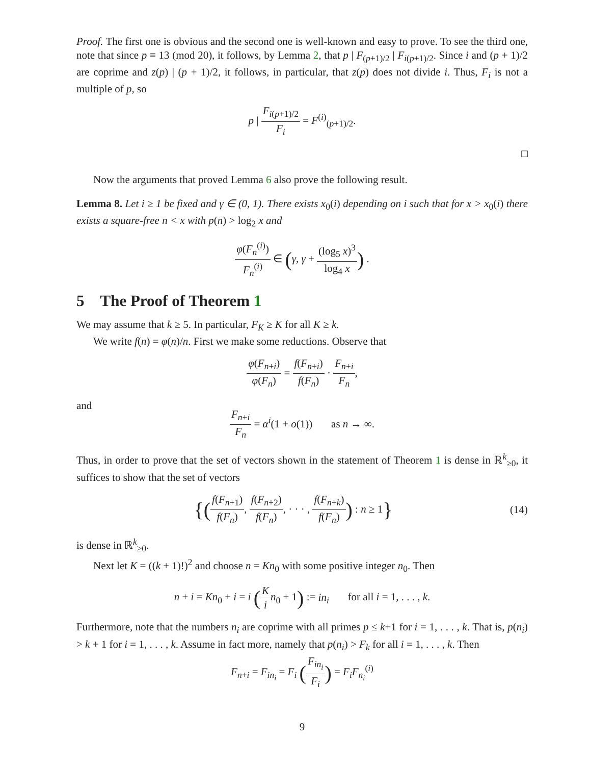Proof. The first one is obvious and the second one is well-known and easy to prove. To see the third one, note that since p ≡ 13 (mod 20), it follows, by Lemma 2, that p | F<sub>(p+1)/2</sub> | F<sub>i(p+1)/2</sub>. Since i and (p + 1)/2 are coprime and z(p) | (p + 1)/2, it follows, in particular, that z(p) does not divide i. Thus, F<sub>i</sub> is not a multiple of p, so
p | F<sub>i(p+1)/2</sub> F<sub>i</sub> = F<sup>(i)</sup><sub>(p+1)/2</sub>.
□
Now the arguments that proved Lemma 6 also prove the following result.
Lemma 8. Let i ≥ 1 be fixed and γ ∈ (0, 1). There exists x<sub>0</sub>(i) depending on i such that for x > x<sub>0</sub>(i) there exists a square-free n < x with p(n) > log<sub>2</sub> x and
φ(F<sub>n</sub><sup>(i)</sup>) F<sub>n</sub><sup>(i)</sup> ∈ (γ, γ + (log<sub>5</sub> x)<sup>3</sup> log<sub>4</sub> x) .
5 The Proof of Theorem 1
We may assume that k ≥ 5. In particular, F<sub>K</sub> ≥ K for all K ≥ k.
We write f(n) = φ(n)/n. First we make some reductions. Observe that
φ(F<sub>n+i</sub>) φ(F<sub>n</sub>) = f(F<sub>n+i</sub>) f(F<sub>n</sub>) · F<sub>n+i</sub> F<sub>n</sub>,
and
F<sub>n+i</sub> F<sub>n</sub> = α<sup>i</sup>(1 + o(1)) as n → ∞.
Thus, in order to prove that the set of vectors shown in the statement of Theorem 1 is dense in ℝ<sup>k</sup><sub>≥0</sub>, it suffices to show that the set of vectors
{(f(F<sub>n+1</sub>) f(F<sub>n</sub>), f(F<sub>n+2</sub>) f(F<sub>n</sub>), · · · , f(F<sub>n+k</sub>) f(F<sub>n</sub>)) : n ≥ 1} (14)
is dense in ℝ<sup>k</sup><sub>≥0</sub>.
Next let K = ((k + 1)!)<sup>2</sup> and choose n = Kn<sub>0</sub> with some positive integer n<sub>0</sub>. Then
n + i = Kn<sub>0</sub> + i = i (K i n<sub>0</sub> + 1) := in<sub>i</sub> for all i = 1, . . . , k.
Furthermore, note that the numbers n<sub>i</sub> are coprime with all primes p ≤ k+1 for i = 1, . . . , k. That is, p(n<sub>i</sub>) > k + 1 for i = 1, . . . , k. Assume in fact more, namely that p(n<sub>i</sub>) > F<sub>k</sub> for all i = 1, . . . , k. Then
F<sub>n+i</sub> = F<sub>in<sub>i</sub></sub> = F<sub>i</sub> (F<sub>in<sub>i</sub></sub> F<sub>i</sub>) = F<sub>i</sub>F<sub>n<sub>i</sub></sub><sup>(i)</sup>
9